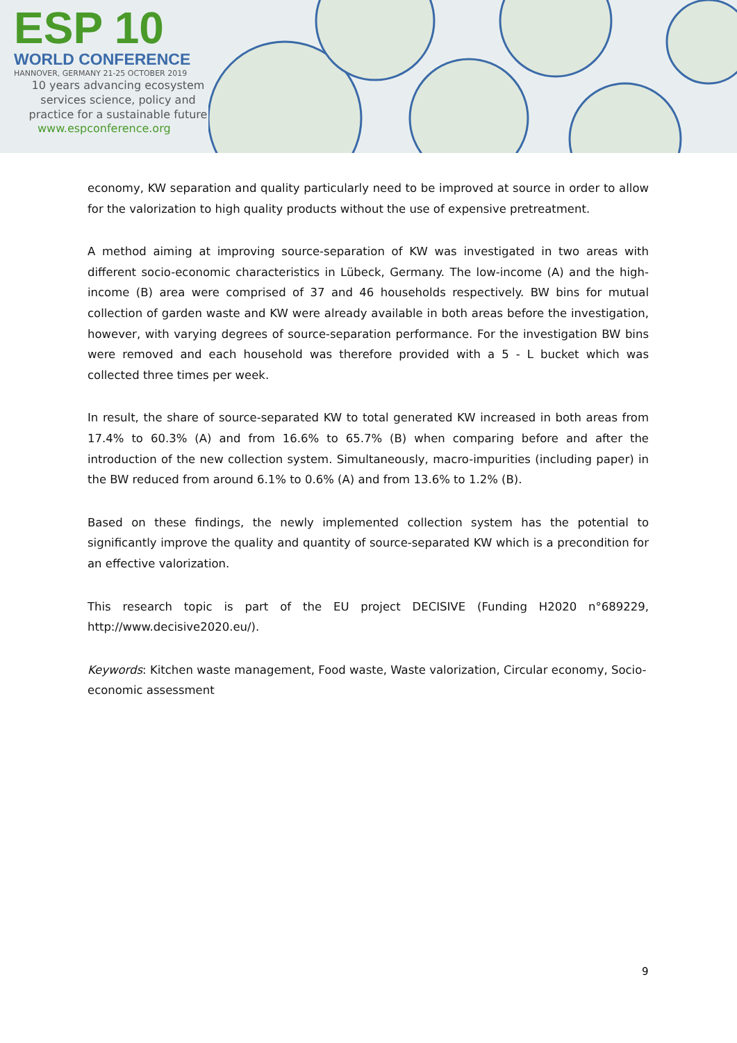ESP 10
WORLD CONFERENCE
HANNOVER, GERMANY 21-25 OCTOBER 2019
10 years advancing ecosystem
services science, policy and
practice for a sustainable future
www.espconference.org
economy, KW separation and quality particularly need to be improved at source in order to allow for the valorization to high quality products without the use of expensive pretreatment.
A method aiming at improving source-separation of KW was investigated in two areas with different socio-economic characteristics in Lübeck, Germany. The low-income (A) and the high-income (B) area were comprised of 37 and 46 households respectively. BW bins for mutual collection of garden waste and KW were already available in both areas before the investigation, however, with varying degrees of source-separation performance. For the investigation BW bins were removed and each household was therefore provided with a 5 - L bucket which was collected three times per week.
In result, the share of source-separated KW to total generated KW increased in both areas from 17.4% to 60.3% (A) and from 16.6% to 65.7% (B) when comparing before and after the introduction of the new collection system. Simultaneously, macro-impurities (including paper) in the BW reduced from around 6.1% to 0.6% (A) and from 13.6% to 1.2% (B).
Based on these findings, the newly implemented collection system has the potential to significantly improve the quality and quantity of source-separated KW which is a precondition for an effective valorization.
This research topic is part of the EU project DECISIVE (Funding H2020 n°689229, http://www.decisive2020.eu/).
Keywords: Kitchen waste management, Food waste, Waste valorization, Circular economy, Socio-economic assessment
9